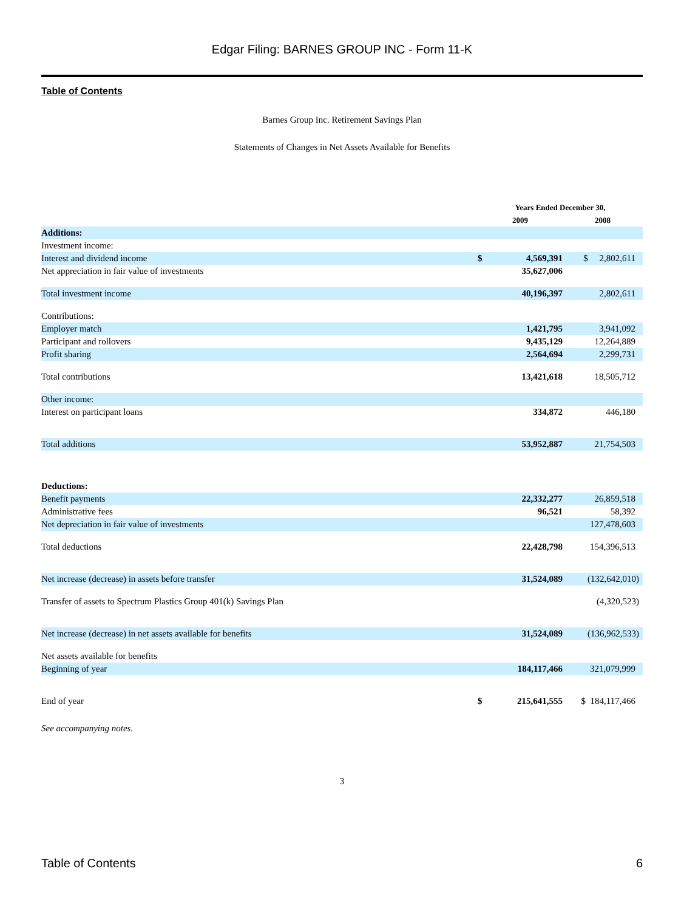Edgar Filing: BARNES GROUP INC - Form 11-K
Table of Contents
Barnes Group Inc. Retirement Savings Plan
Statements of Changes in Net Assets Available for Benefits
| | Years Ended December 30, | | |
| | 2009 | | 2008 |
| Additions: | | | |
| Investment income: | | | |
| Interest and dividend income | $ | 4,569,391 | $ 2,802,611 |
| Net appreciation in fair value of investments | | 35,627,006 | |
| Total investment income | | 40,196,397 | 2,802,611 |
| Contributions: | | | |
| Employer match | | 1,421,795 | 3,941,092 |
| Participant and rollovers | | 9,435,129 | 12,264,889 |
| Profit sharing | | 2,564,694 | 2,299,731 |
| Total contributions | | 13,421,618 | 18,505,712 |
| Other income: | | | |
| Interest on participant loans | | 334,872 | 446,180 |
| Total additions | | 53,952,887 | 21,754,503 |
| Deductions: | | | |
| Benefit payments | | 22,332,277 | 26,859,518 |
| Administrative fees | | 96,521 | 58,392 |
| Net depreciation in fair value of investments | | | 127,478,603 |
| Total deductions | | 22,428,798 | 154,396,513 |
| Net increase (decrease) in assets before transfer | | 31,524,089 | (132,642,010) |
| Transfer of assets to Spectrum Plastics Group 401(k) Savings Plan | | | (4,320,523) |
| Net increase (decrease) in net assets available for benefits | | 31,524,089 | (136,962,533) |
| Net assets available for benefits | | | |
| Beginning of year | | 184,117,466 | 321,079,999 |
| End of year | $ | 215,641,555 | $ 184,117,466 |
See accompanying notes.
3
Table of Contents 6